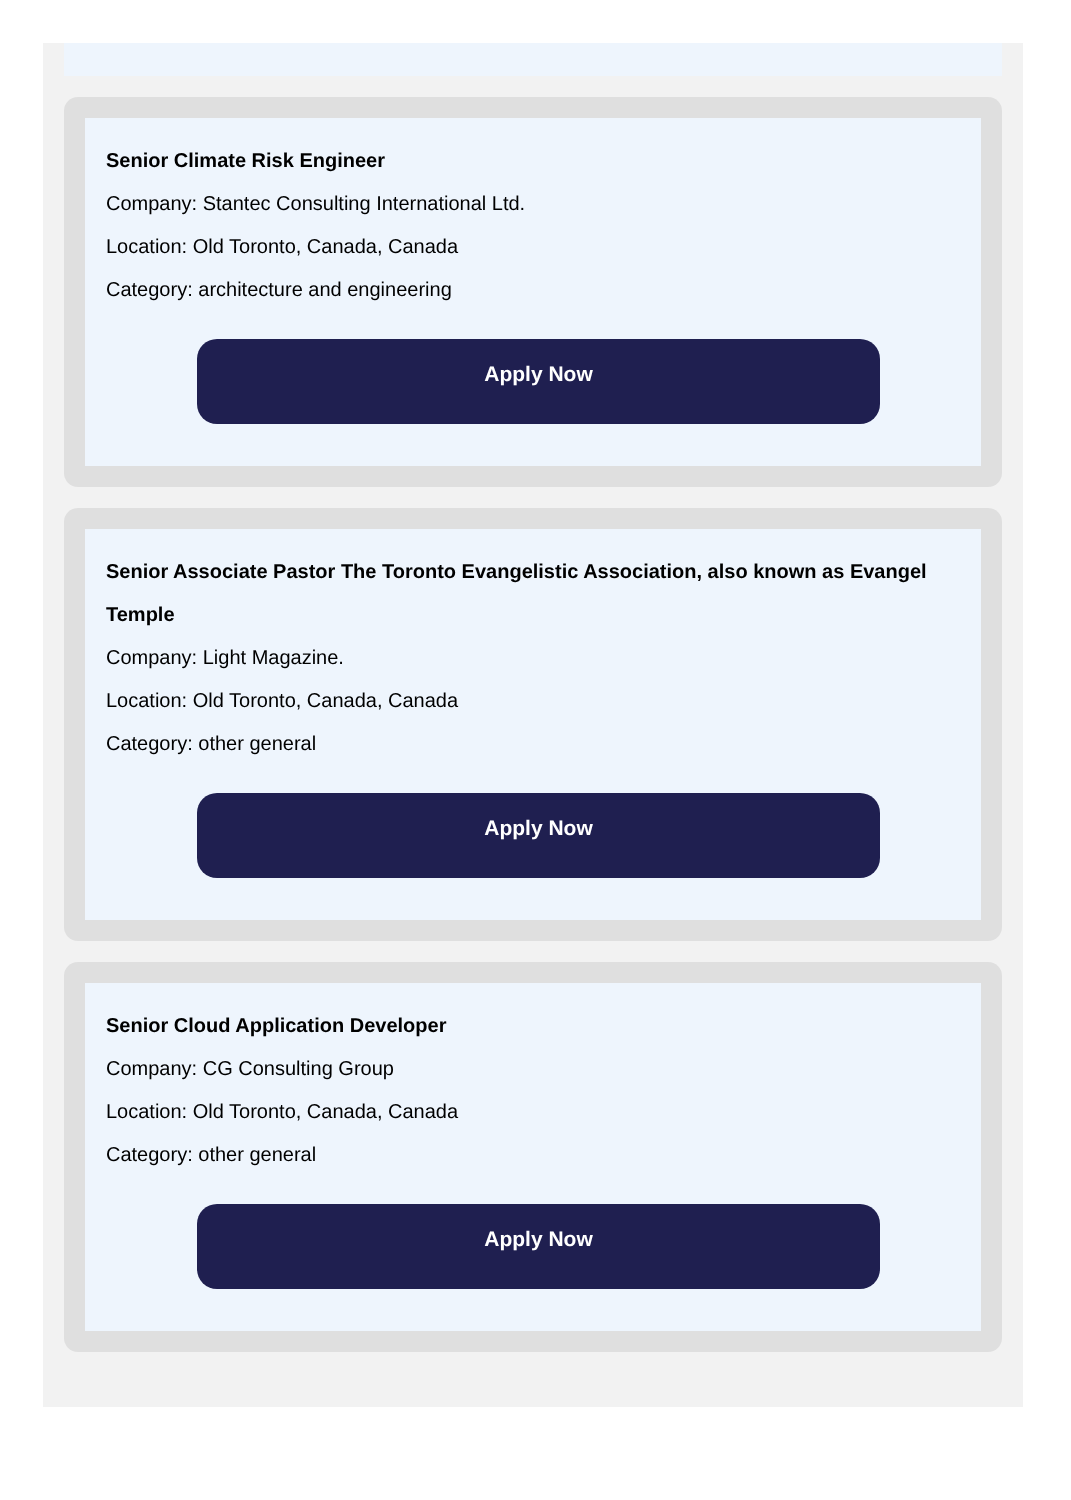Senior Climate Risk Engineer
Company: Stantec Consulting International Ltd.
Location: Old Toronto, Canada, Canada
Category: architecture and engineering
Apply Now
Senior Associate Pastor The Toronto Evangelistic Association, also known as Evangel Temple
Company: Light Magazine.
Location: Old Toronto, Canada, Canada
Category: other general
Apply Now
Senior Cloud Application Developer
Company: CG Consulting Group
Location: Old Toronto, Canada, Canada
Category: other general
Apply Now